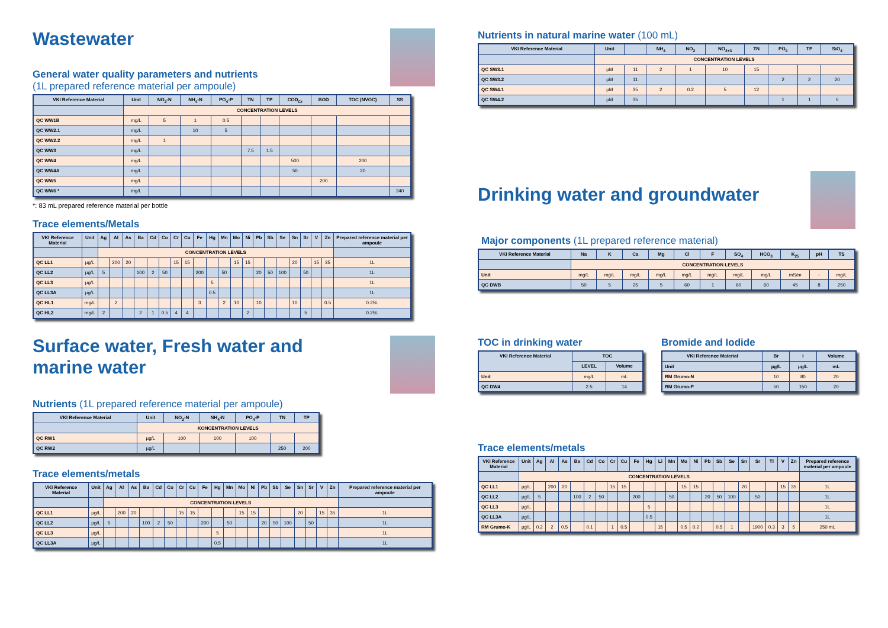Wastewater
General water quality parameters and nutrients
(1L prepared reference material per ampoule)
| VKI Reference Material | Unit | NO<sub>2</sub>-N | NH<sub>4</sub>-N | PO<sub>4</sub>-P | TN | TP | COD<sub>Cr</sub> | BOD | TOC (NVOC) | SS |
| --- | --- | --- | --- | --- | --- | --- | --- | --- | --- | --- |
| | CONCENTRATION LEVELS | | | | | | | | | |
| QC WW1B | mg/L | 5 | 1 | 0.5 | | | | | | |
| QC WW2.1 | mg/L | | 10 | 5 | | | | | | |
| QC WW2.2 | mg/L | 1 | | | | | | | | |
| QC WW3 | mg/L | | | | 7.5 | 1.5 | | | | |
| QC WW4 | mg/L | | | | | | 500 | | 200 | |
| QC WW4A | mg/L | | | | | | 50 | | 20 | |
| QC WW5 | mg/L | | | | | | | 200 | | |
| QC WW6 * | mg/L | | | | | | | | | 240 |
*: 83 mL prepared reference material per bottle
Trace elements/Metals
| VKI Reference Material | Unit | Ag | Al | As | Ba | Cd | Co | Cr | Cu | Fe | Hg | Mn | Mo | Ni | Pb | Sb | Se | Sn | Sr | V | Zn | Prepared reference material per ampoule |
| --- | --- | --- | --- | --- | --- | --- | --- | --- | --- | --- | --- | --- | --- | --- | --- | --- | --- | --- | --- | --- | --- | --- |
| | | CONCENTRATION LEVELS | | | | | | | | | | | | | | | | | | | | |
| QC LL1 | µg/L | | 200 | 20 | | | | 15 | 15 | | | | 15 | 15 | | | | 20 | | 15 | 35 | 1L |
| QC LL2 | µg/L | 5 | | | 100 | 2 | 50 | | | 200 | | 50 | | | 20 | 50 | 100 | | 50 | | | 1L |
| QC LL3 | µg/L | | | | | | | | | | 5 | | | | | | | | | | | 1L |
| QC LL3A | µg/L | | | | | | | | | | 0.5 | | | | | | | | | | | 1L |
| QC HL1 | mg/L | | 2 | | | | | | | 3 | | 2 | 10 | | 10 | | | 10 | | | 0.5 | 0.25L |
| QC HL2 | mg/L | 2 | | | 2 | 1 | 0.5 | 4 | 4 | | | | | 2 | | | | | 5 | | | 0.25L |
Surface water, Fresh water and
marine water
Nutrients (1L prepared reference material per ampoule)
| VKI Reference Material | Unit | NO<sub>2</sub>-N | NH<sub>4</sub>-N | PO<sub>4</sub>-P | TN | TP |
| --- | --- | --- | --- | --- | --- | --- |
| | KONCENTRATION LEVELS | | | | | |
| QC RW1 | µg/L | 100 | 100 | 100 | | |
| QC RW2 | µg/L | | | | 250 | 200 |
Trace elements/metals
| VKI Reference Material | Unit | Ag | Al | As | Ba | Cd | Co | Cr | Cu | Fe | Hg | Mn | Mo | Ni | Pb | Sb | Se | Sn | Sr | V | Zn | Prepared reference material per ampoule |
| --- | --- | --- | --- | --- | --- | --- | --- | --- | --- | --- | --- | --- | --- | --- | --- | --- | --- | --- | --- | --- | --- | --- |
| | | CONCENTRATION LEVELS | | | | | | | | | | | | | | | | | | | | |
| QC LL1 | µg/L | | 200 | 20 | | | | 15 | 15 | | | | 15 | 15 | | | | 20 | | 15 | 35 | 1L |
| QC LL2 | µg/L | 5 | | | 100 | 2 | 50 | | | 200 | | 50 | | | 20 | 50 | 100 | | 50 | | | 1L |
| QC LL3 | µg/L | | | | | | | | | | 5 | | | | | | | | | | | 1L |
| QC LL3A | µg/L | | | | | | | | | | 0.5 | | | | | | | | | | | 1L |
Nutrients in natural marine water (100 mL)
| VKI Reference Material | Unit | | NH<sub>4</sub> | NO<sub>2</sub> | NO<sub>2+3</sub> | TN | PO<sub>4</sub> | TP | SiO<sub>4</sub> |
| --- | --- | --- | --- | --- | --- | --- | --- | --- | --- |
| | CONCENTRATION LEVELS | | | | | | | | |
| QC SW3.1 | µM | 11 | 2 | 1 | 10 | 15 | | | |
| QC SW3.2 | µM | 11 | | | | | 2 | 2 | 20 |
| QC SW4.1 | µM | 35 | 2 | 0.2 | 5 | 12 | | | |
| QC SW4.2 | µM | 35 | | | | | 1 | 1 | 5 |
Drinking water and groundwater
Major components (1L prepared reference material)
| VKI Reference Material | Na | K | Ca | Mg | Cl | F | SO<sub>4</sub> | HCO<sub>3</sub> | K<sub>25</sub> | pH | TS |
| --- | --- | --- | --- | --- | --- | --- | --- | --- | --- | --- | --- |
| | CONCENTRATION LEVELS | | | | | | | | | | |
| Unit | mg/L | mg/L | mg/L | mg/L | mg/L | mg/L | mg/L | mg/L | mS/m | - | mg/L |
| QC DWB | 50 | 5 | 25 | 5 | 60 | 1 | 60 | 60 | 45 | 8 | 250 |
TOC in drinking water
| VKI Reference Material | TOC | |
| --- | --- | --- |
| | LEVEL | Volume |
| Unit | mg/L | mL |
| QC DW4 | 2.5 | 14 |
Bromide and Iodide
| VKI Reference Material | Br | I | Volume |
| --- | --- | --- | --- |
| Unit | µg/L | µg/L | mL |
| RM Grumo-N | 10 | 80 | 20 |
| RM Grumo-P | 50 | 150 | 20 |
Trace elements/metals
| VKI Reference Material | Unit | Ag | Al | As | Ba | Cd | Co | Cr | Cu | Fe | Hg | Li | Mn | Mo | Ni | Pb | Sb | Se | Sn | Sr | Tl | V | Zn | Prepared reference material per ampoule |
| --- | --- | --- | --- | --- | --- | --- | --- | --- | --- | --- | --- | --- | --- | --- | --- | --- | --- | --- | --- | --- | --- | --- | --- | --- |
| | CONCENTRATION LEVELS | | | | | | | | | | | | | | | | | | | | | | | |
| QC LL1 | µg/L | | 200 | 20 | | | | 15 | 15 | | | | | 15 | 15 | | | | 20 | | | 15 | 35 | 1L |
| QC LL2 | µg/L | 5 | | | 100 | 2 | 50 | | | 200 | | | 50 | | | 20 | 50 | 100 | | 50 | | | | 1L |
| QC LL3 | µg/L | | | | | | | | | | 5 | | | | | | | | | | | | | 1L |
| QC LL3A | µg/L | | | | | | | | | | 0.5 | | | | | | | | | | | | | 1L |
| RM Grumo-K | µg/L | 0.2 | 2 | 0.5 | | 0.1 | | 1 | 0.5 | | | 15 | | 0.5 | 0.2 | | 0.5 | 1 | | 1900 | 0.3 | 3 | 5 | 250 mL |